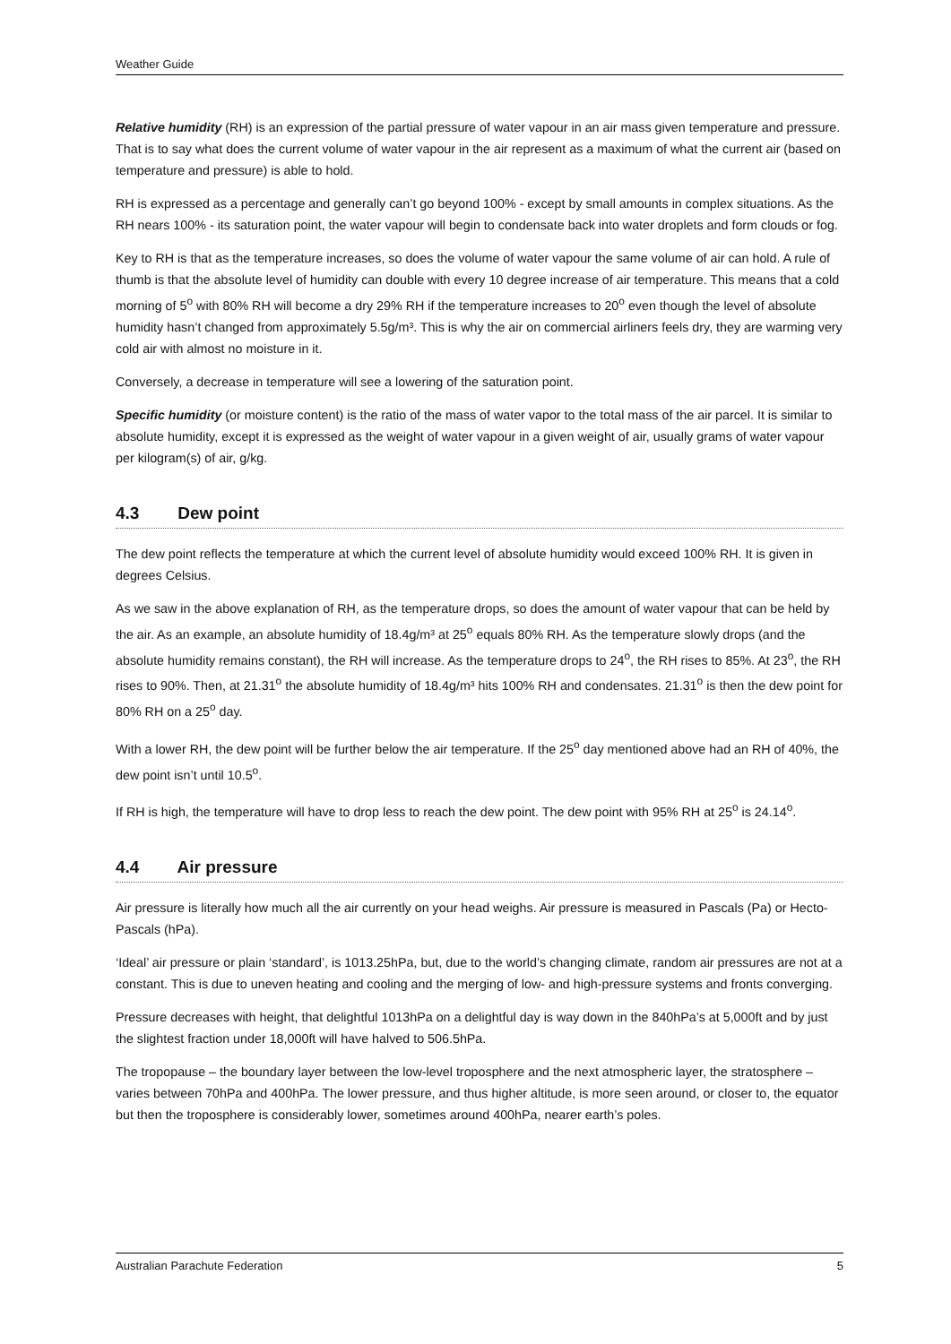Weather Guide
Relative humidity (RH) is an expression of the partial pressure of water vapour in an air mass given temperature and pressure. That is to say what does the current volume of water vapour in the air represent as a maximum of what the current air (based on temperature and pressure) is able to hold.
RH is expressed as a percentage and generally can’t go beyond 100% - except by small amounts in complex situations. As the RH nears 100% - its saturation point, the water vapour will begin to condensate back into water droplets and form clouds or fog.
Key to RH is that as the temperature increases, so does the volume of water vapour the same volume of air can hold. A rule of thumb is that the absolute level of humidity can double with every 10 degree increase of air temperature. This means that a cold morning of 5<sup>o</sup> with 80% RH will become a dry 29% RH if the temperature increases to 20<sup>o</sup> even though the level of absolute humidity hasn’t changed from approximately 5.5g/m³. This is why the air on commercial airliners feels dry, they are warming very cold air with almost no moisture in it.
Conversely, a decrease in temperature will see a lowering of the saturation point.
Specific humidity (or moisture content) is the ratio of the mass of water vapor to the total mass of the air parcel. It is similar to absolute humidity, except it is expressed as the weight of water vapour in a given weight of air, usually grams of water vapour per kilogram(s) of air, g/kg.
4.3 Dew point
The dew point reflects the temperature at which the current level of absolute humidity would exceed 100% RH. It is given in degrees Celsius.
As we saw in the above explanation of RH, as the temperature drops, so does the amount of water vapour that can be held by the air. As an example, an absolute humidity of 18.4g/m³ at 25<sup>o</sup> equals 80% RH. As the temperature slowly drops (and the absolute humidity remains constant), the RH will increase. As the temperature drops to 24<sup>o</sup>, the RH rises to 85%. At 23<sup>o</sup>, the RH rises to 90%. Then, at 21.31<sup>o</sup> the absolute humidity of 18.4g/m³ hits 100% RH and condensates. 21.31<sup>o</sup> is then the dew point for 80% RH on a 25<sup>o</sup> day.
With a lower RH, the dew point will be further below the air temperature. If the 25<sup>o</sup> day mentioned above had an RH of 40%, the dew point isn’t until 10.5<sup>o</sup>.
If RH is high, the temperature will have to drop less to reach the dew point. The dew point with 95% RH at 25<sup>o</sup> is 24.14<sup>o</sup>.
4.4 Air pressure
Air pressure is literally how much all the air currently on your head weighs. Air pressure is measured in Pascals (Pa) or Hecto-Pascals (hPa).
‘Ideal’ air pressure or plain ‘standard’, is 1013.25hPa, but, due to the world’s changing climate, random air pressures are not at a constant. This is due to uneven heating and cooling and the merging of low- and high-pressure systems and fronts converging.
Pressure decreases with height, that delightful 1013hPa on a delightful day is way down in the 840hPa’s at 5,000ft and by just the slightest fraction under 18,000ft will have halved to 506.5hPa.
The tropopause – the boundary layer between the low-level troposphere and the next atmospheric layer, the stratosphere – varies between 70hPa and 400hPa. The lower pressure, and thus higher altitude, is more seen around, or closer to, the equator but then the troposphere is considerably lower, sometimes around 400hPa, nearer earth’s poles.
Australian Parachute Federation 5